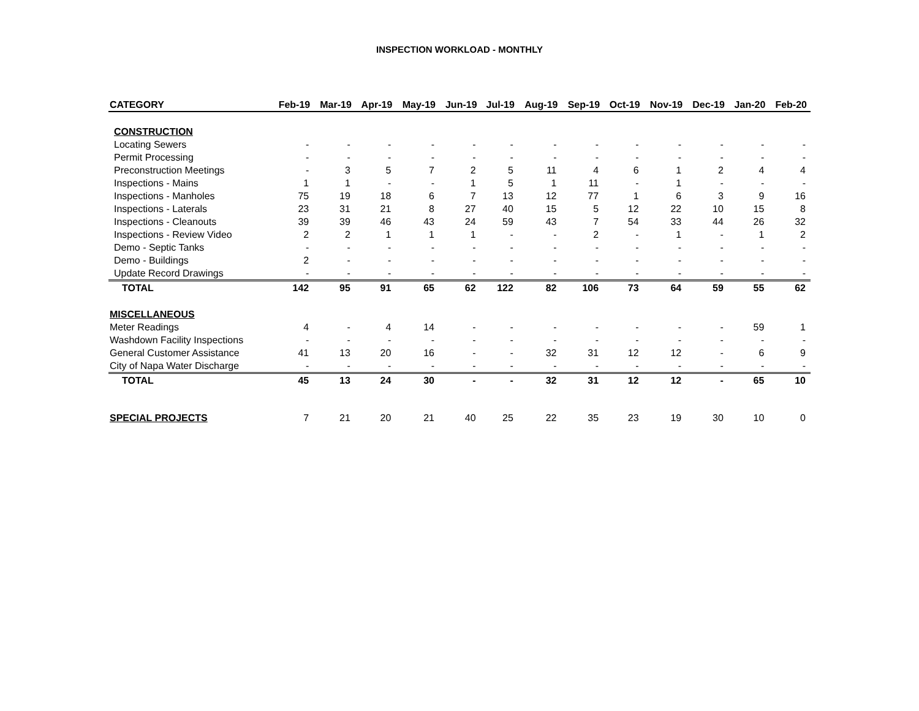INSPECTION WORKLOAD - MONTHLY
| CATEGORY | Feb-19 | Mar-19 | Apr-19 | May-19 | Jun-19 | Jul-19 | Aug-19 | Sep-19 | Oct-19 | Nov-19 | Dec-19 | Jan-20 | Feb-20 |
| --- | --- | --- | --- | --- | --- | --- | --- | --- | --- | --- | --- | --- | --- |
| CONSTRUCTION | | | | | | | | | | | | | |
| Locating Sewers | - | - | - | - | - | - | - | - | - | - | - | - | - |
| Permit Processing | - | - | - | - | - | - | - | - | - | - | - | - | - |
| Preconstruction Meetings | - | 3 | 5 | 7 | 2 | 5 | 11 | 4 | 6 | 1 | 2 | 4 | 4 |
| Inspections - Mains | 1 | 1 | - | - | 1 | 5 | 1 | 11 | - | 1 | - | - | - |
| Inspections - Manholes | 75 | 19 | 18 | 6 | 7 | 13 | 12 | 77 | 1 | 6 | 3 | 9 | 16 |
| Inspections - Laterals | 23 | 31 | 21 | 8 | 27 | 40 | 15 | 5 | 12 | 22 | 10 | 15 | 8 |
| Inspections - Cleanouts | 39 | 39 | 46 | 43 | 24 | 59 | 43 | 7 | 54 | 33 | 44 | 26 | 32 |
| Inspections - Review Video | 2 | 2 | 1 | 1 | 1 | - | - | 2 | - | 1 | - | 1 | 2 |
| Demo - Septic Tanks | - | - | - | - | - | - | - | - | - | - | - | - | - |
| Demo - Buildings | 2 | - | - | - | - | - | - | - | - | - | - | - | - |
| Update Record Drawings | - | - | - | - | - | - | - | - | - | - | - | - | - |
| TOTAL | 142 | 95 | 91 | 65 | 62 | 122 | 82 | 106 | 73 | 64 | 59 | 55 | 62 |
| MISCELLANEOUS | | | | | | | | | | | | | |
| Meter Readings | 4 | - | 4 | 14 | - | - | - | - | - | - | - | 59 | 1 |
| Washdown Facility Inspections | - | - | - | - | - | - | - | - | - | - | - | - | - |
| General Customer Assistance | 41 | 13 | 20 | 16 | - | - | 32 | 31 | 12 | 12 | - | 6 | 9 |
| City of Napa Water Discharge | - | - | - | - | - | - | - | - | - | - | - | - | - |
| TOTAL | 45 | 13 | 24 | 30 | - | - | 32 | 31 | 12 | 12 | - | 65 | 10 |
| SPECIAL PROJECTS | 7 | 21 | 20 | 21 | 40 | 25 | 22 | 35 | 23 | 19 | 30 | 10 | 0 |